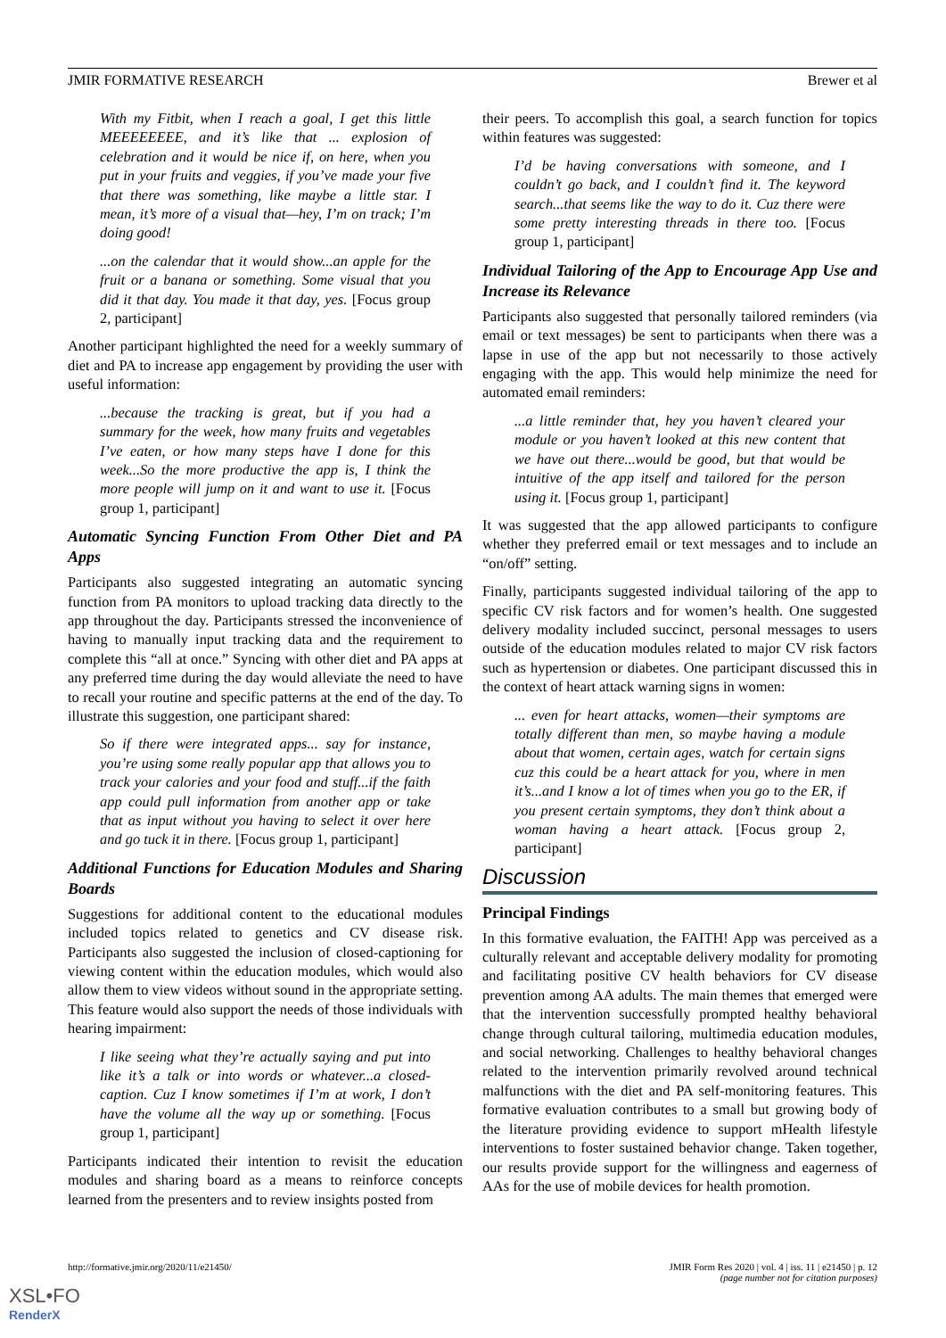JMIR FORMATIVE RESEARCH Brewer et al
With my Fitbit, when I reach a goal, I get this little MEEEEEEEE, and it’s like that ... explosion of celebration and it would be nice if, on here, when you put in your fruits and veggies, if you’ve made your five that there was something, like maybe a little star. I mean, it’s more of a visual that—hey, I’m on track; I’m doing good!
...on the calendar that it would show...an apple for the fruit or a banana or something. Some visual that you did it that day. You made it that day, yes. [Focus group 2, participant]
Another participant highlighted the need for a weekly summary of diet and PA to increase app engagement by providing the user with useful information:
...because the tracking is great, but if you had a summary for the week, how many fruits and vegetables I’ve eaten, or how many steps have I done for this week...So the more productive the app is, I think the more people will jump on it and want to use it. [Focus group 1, participant]
Automatic Syncing Function From Other Diet and PA Apps
Participants also suggested integrating an automatic syncing function from PA monitors to upload tracking data directly to the app throughout the day. Participants stressed the inconvenience of having to manually input tracking data and the requirement to complete this “all at once.” Syncing with other diet and PA apps at any preferred time during the day would alleviate the need to have to recall your routine and specific patterns at the end of the day. To illustrate this suggestion, one participant shared:
So if there were integrated apps... say for instance, you’re using some really popular app that allows you to track your calories and your food and stuff...if the faith app could pull information from another app or take that as input without you having to select it over here and go tuck it in there. [Focus group 1, participant]
Additional Functions for Education Modules and Sharing Boards
Suggestions for additional content to the educational modules included topics related to genetics and CV disease risk. Participants also suggested the inclusion of closed-captioning for viewing content within the education modules, which would also allow them to view videos without sound in the appropriate setting. This feature would also support the needs of those individuals with hearing impairment:
I like seeing what they’re actually saying and put into like it’s a talk or into words or whatever...a closed-caption. Cuz I know sometimes if I’m at work, I don’t have the volume all the way up or something. [Focus group 1, participant]
Participants indicated their intention to revisit the education modules and sharing board as a means to reinforce concepts learned from the presenters and to review insights posted from
their peers. To accomplish this goal, a search function for topics within features was suggested:
I’d be having conversations with someone, and I couldn’t go back, and I couldn’t find it. The keyword search...that seems like the way to do it. Cuz there were some pretty interesting threads in there too. [Focus group 1, participant]
Individual Tailoring of the App to Encourage App Use and Increase its Relevance
Participants also suggested that personally tailored reminders (via email or text messages) be sent to participants when there was a lapse in use of the app but not necessarily to those actively engaging with the app. This would help minimize the need for automated email reminders:
...a little reminder that, hey you haven’t cleared your module or you haven’t looked at this new content that we have out there...would be good, but that would be intuitive of the app itself and tailored for the person using it. [Focus group 1, participant]
It was suggested that the app allowed participants to configure whether they preferred email or text messages and to include an “on/off” setting.
Finally, participants suggested individual tailoring of the app to specific CV risk factors and for women’s health. One suggested delivery modality included succinct, personal messages to users outside of the education modules related to major CV risk factors such as hypertension or diabetes. One participant discussed this in the context of heart attack warning signs in women:
... even for heart attacks, women—their symptoms are totally different than men, so maybe having a module about that women, certain ages, watch for certain signs cuz this could be a heart attack for you, where in men it’s...and I know a lot of times when you go to the ER, if you present certain symptoms, they don’t think about a woman having a heart attack. [Focus group 2, participant]
Discussion
Principal Findings
In this formative evaluation, the FAITH! App was perceived as a culturally relevant and acceptable delivery modality for promoting and facilitating positive CV health behaviors for CV disease prevention among AA adults. The main themes that emerged were that the intervention successfully prompted healthy behavioral change through cultural tailoring, multimedia education modules, and social networking. Challenges to healthy behavioral changes related to the intervention primarily revolved around technical malfunctions with the diet and PA self-monitoring features. This formative evaluation contributes to a small but growing body of the literature providing evidence to support mHealth lifestyle interventions to foster sustained behavior change. Taken together, our results provide support for the willingness and eagerness of AAs for the use of mobile devices for health promotion.
http://formative.jmir.org/2020/11/e21450/ JMIR Form Res 2020 | vol. 4 | iss. 11 | e21450 | p. 12
(page number not for citation purposes)
XSL•FO
RenderX